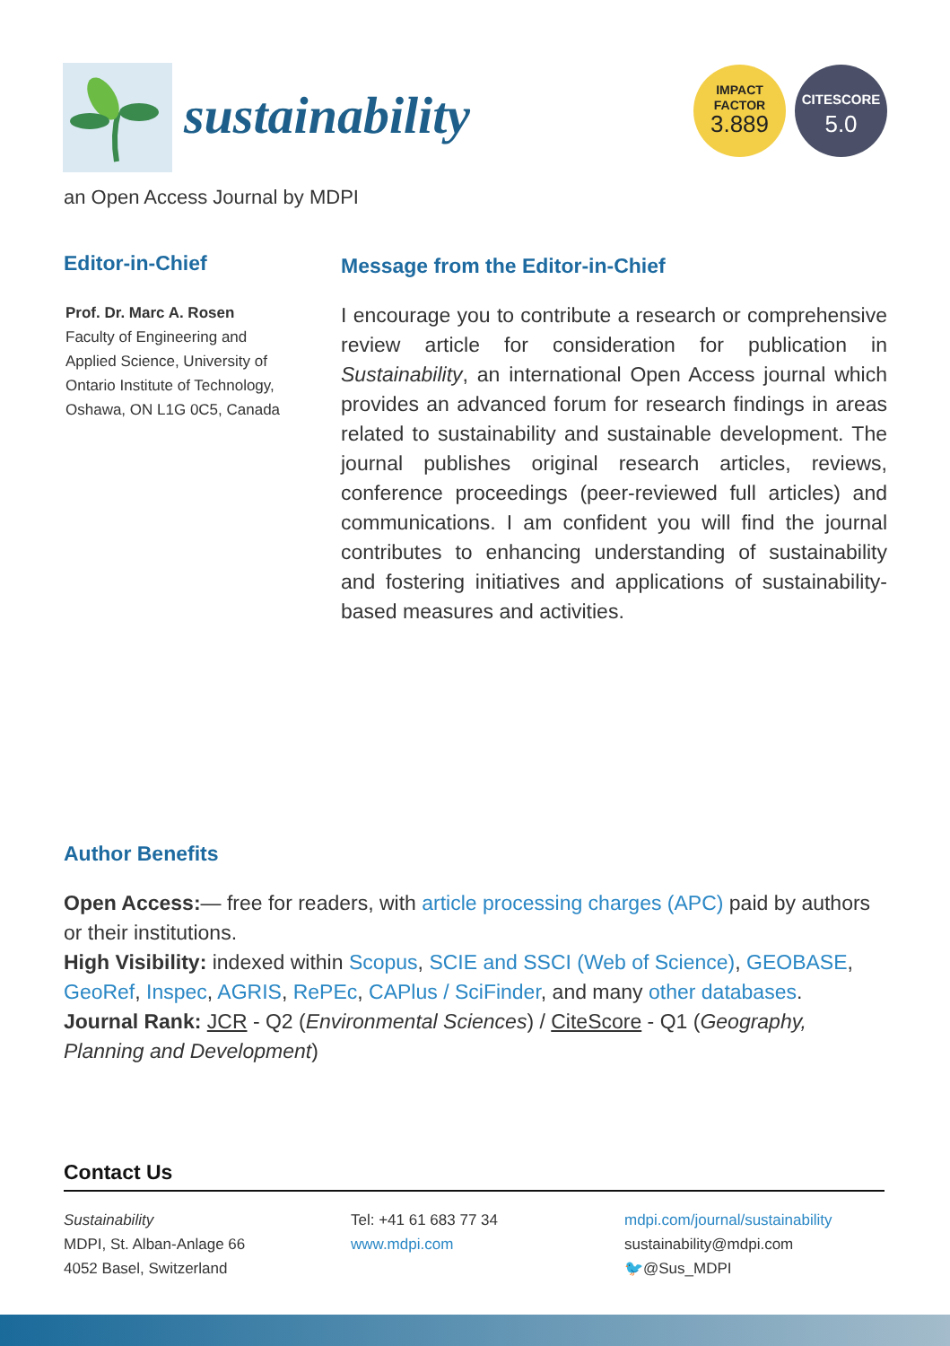sustainability
an Open Access Journal by MDPI
IMPACT
FACTOR
3.889
CITESCORE
5.0
Editor-in-Chief
Prof. Dr. Marc A. Rosen
Faculty of Engineering and
Applied Science, University of
Ontario Institute of Technology,
Oshawa, ON L1G 0C5, Canada
Message from the Editor-in-Chief
I encourage you to contribute a research or comprehensive review article for consideration for publication in Sustainability, an international Open Access journal which provides an advanced forum for research findings in areas related to sustainability and sustainable development. The journal publishes original research articles, reviews, conference proceedings (peer-reviewed full articles) and communications. I am confident you will find the journal contributes to enhancing understanding of sustainability and fostering initiatives and applications of sustainability-based measures and activities.
Author Benefits
Open Access:— free for readers, with article processing charges (APC) paid by authors or their institutions.
High Visibility: indexed within Scopus, SCIE and SSCI (Web of Science), GEOBASE, GeoRef, Inspec, AGRIS, RePEc, CAPlus / SciFinder, and many other databases.
Journal Rank: JCR - Q2 (Environmental Sciences) / CiteScore - Q1 (Geography, Planning and Development)
Contact Us
Sustainability
MDPI, St. Alban-Anlage 66
4052 Basel, Switzerland
Tel: +41 61 683 77 34
www.mdpi.com
mdpi.com/journal/sustainability
sustainability@mdpi.com
🐦@Sus_MDPI